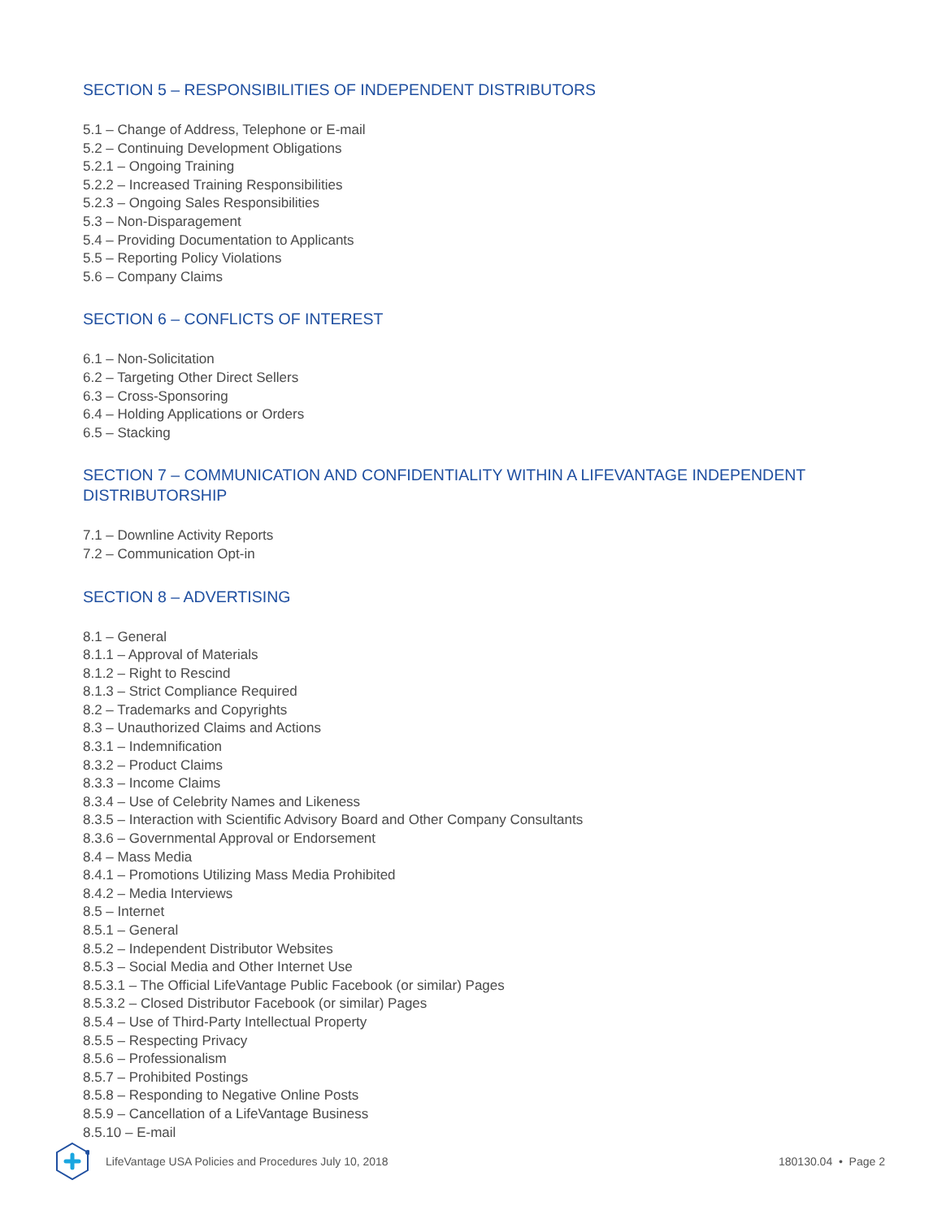SECTION 5 – RESPONSIBILITIES OF INDEPENDENT DISTRIBUTORS
5.1 – Change of Address, Telephone or E-mail
5.2 – Continuing Development Obligations
5.2.1 – Ongoing Training
5.2.2 – Increased Training Responsibilities
5.2.3 – Ongoing Sales Responsibilities
5.3 – Non-Disparagement
5.4 – Providing Documentation to Applicants
5.5 – Reporting Policy Violations
5.6 – Company Claims
SECTION 6 – CONFLICTS OF INTEREST
6.1 – Non-Solicitation
6.2 – Targeting Other Direct Sellers
6.3 – Cross-Sponsoring
6.4 – Holding Applications or Orders
6.5 – Stacking
SECTION 7 – COMMUNICATION AND CONFIDENTIALITY WITHIN A LIFEVANTAGE INDEPENDENT DISTRIBUTORSHIP
7.1 – Downline Activity Reports
7.2 – Communication Opt-in
SECTION 8 – ADVERTISING
8.1 – General
8.1.1 – Approval of Materials
8.1.2 – Right to Rescind
8.1.3 – Strict Compliance Required
8.2 – Trademarks and Copyrights
8.3 – Unauthorized Claims and Actions
8.3.1 – Indemnification
8.3.2 – Product Claims
8.3.3 – Income Claims
8.3.4 – Use of Celebrity Names and Likeness
8.3.5 – Interaction with Scientific Advisory Board and Other Company Consultants
8.3.6 – Governmental Approval or Endorsement
8.4 – Mass Media
8.4.1 – Promotions Utilizing Mass Media Prohibited
8.4.2 – Media Interviews
8.5 – Internet
8.5.1 – General
8.5.2 – Independent Distributor Websites
8.5.3 – Social Media and Other Internet Use
8.5.3.1 – The Official LifeVantage Public Facebook (or similar) Pages
8.5.3.2 – Closed Distributor Facebook (or similar) Pages
8.5.4 – Use of Third-Party Intellectual Property
8.5.5 – Respecting Privacy
8.5.6 – Professionalism
8.5.7 – Prohibited Postings
8.5.8 – Responding to Negative Online Posts
8.5.9 – Cancellation of a LifeVantage Business
8.5.10 – E-mail
LifeVantage USA Policies and Procedures July 10, 2018 180130.04 • Page 2